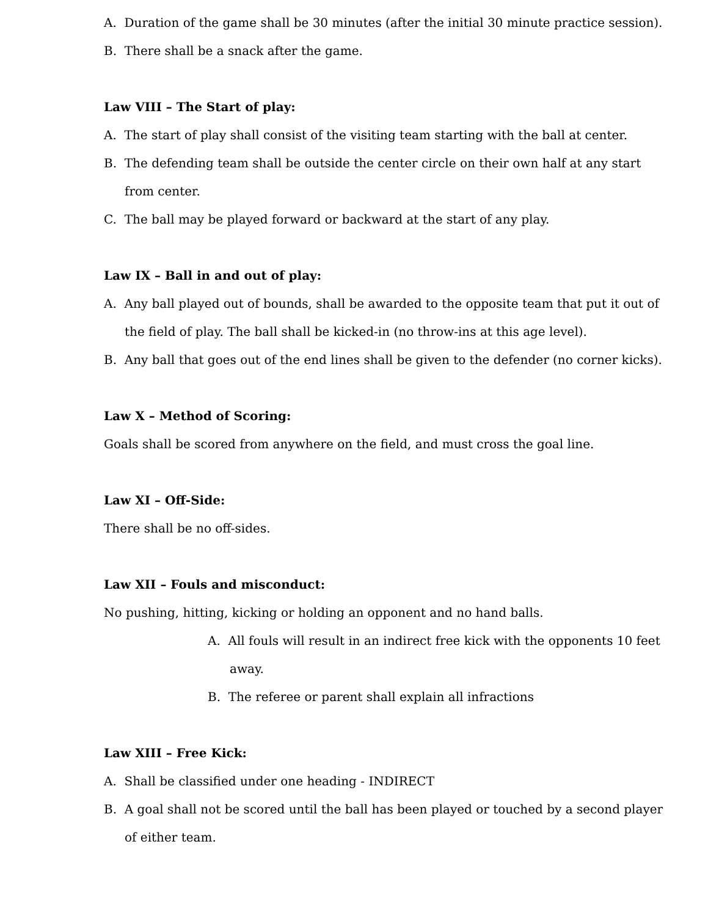A. Duration of the game shall be 30 minutes (after the initial 30 minute practice session).
B. There shall be a snack after the game.
Law VIII – The Start of play:
A. The start of play shall consist of the visiting team starting with the ball at center.
B. The defending team shall be outside the center circle on their own half at any start from center.
C. The ball may be played forward or backward at the start of any play.
Law IX – Ball in and out of play:
A. Any ball played out of bounds, shall be awarded to the opposite team that put it out of the field of play. The ball shall be kicked-in (no throw-ins at this age level).
B. Any ball that goes out of the end lines shall be given to the defender (no corner kicks).
Law X – Method of Scoring:
Goals shall be scored from anywhere on the field, and must cross the goal line.
Law XI – Off-Side:
There shall be no off-sides.
Law XII – Fouls and misconduct:
No pushing, hitting, kicking or holding an opponent and no hand balls.
A. All fouls will result in an indirect free kick with the opponents 10 feet away.
B. The referee or parent shall explain all infractions
Law XIII – Free Kick:
A. Shall be classified under one heading - INDIRECT
B. A goal shall not be scored until the ball has been played or touched by a second player of either team.